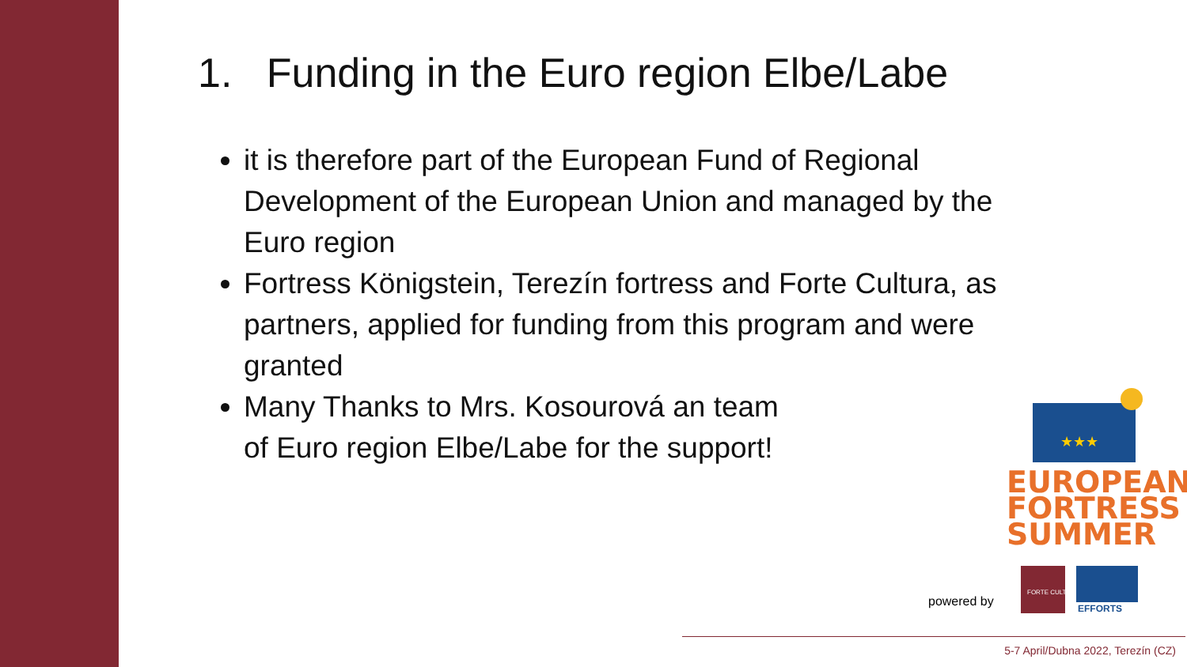1. Funding in the Euro region Elbe/Labe
it is therefore part of the European Fund of Regional Development of the European Union and managed by the Euro region
Fortress Königstein, Terezín fortress and Forte Cultura, as partners, applied for funding from this program and were granted
Many Thanks to Mrs. Kosourová an team
of Euro region Elbe/Labe for the support!
★★★
EUROPEAN
FORTRESS
SUMMER
powered by
FORTE CULTURA
EFFORTS
5-7 April/Dubna 2022, Terezín (CZ)